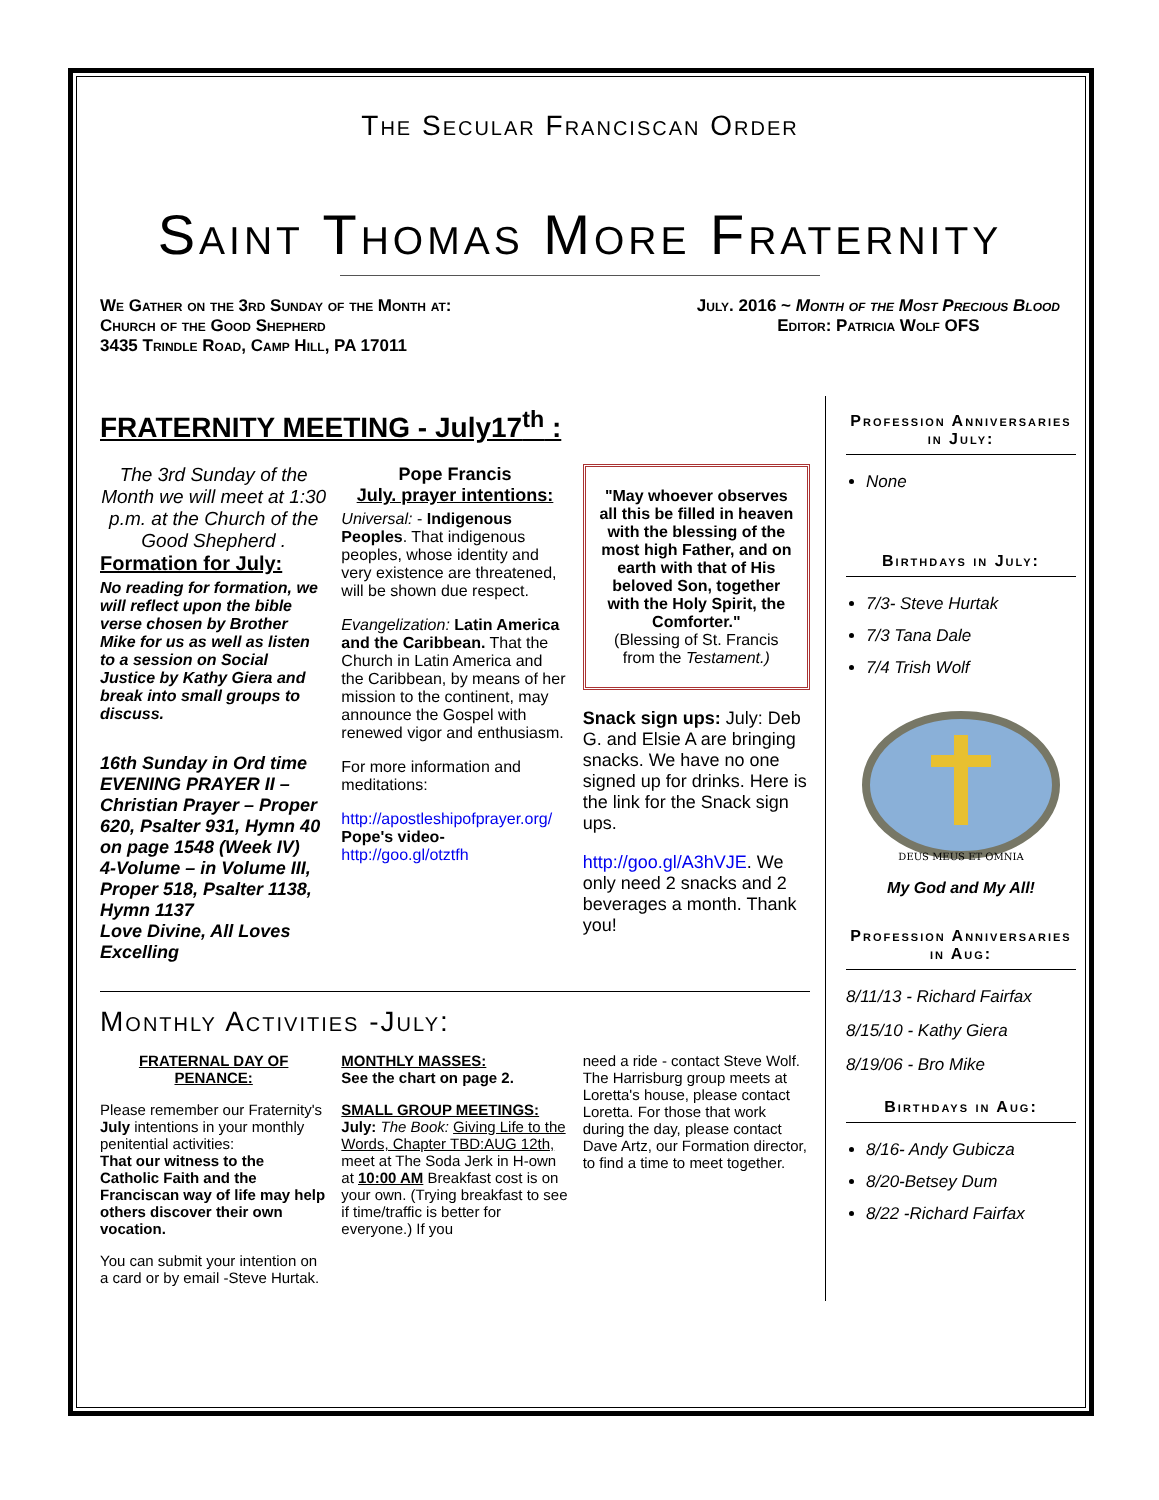The Secular Franciscan Order
Saint Thomas More Fraternity
We Gather on the 3rd Sunday of the Month at:
Church of the Good Shepherd
3435 Trindle Road, Camp Hill, PA 17011
July. 2016 ~ Month of the Most Precious Blood
Editor: Patricia Wolf OFS
FRATERNITY MEETING - July17<sup>th</sup> :
The 3rd Sunday of the Month we will meet at 1:30 p.m. at the Church of the Good Shepherd .
Formation for July:
No reading for formation, we will reflect upon the bible verse chosen by Brother Mike for us as well as listen to a session on Social Justice by Kathy Giera and break into small groups to discuss.
16th Sunday in Ord time EVENING PRAYER II – Christian Prayer – Proper 620, Psalter 931, Hymn 40 on page 1548 (Week IV)
4-Volume – in Volume III, Proper 518, Psalter 1138, Hymn 1137
Love Divine, All Loves Excelling
Pope Francis
July. prayer intentions:
Universal: - Indigenous Peoples. That indigenous peoples, whose identity and very existence are threatened, will be shown due respect.
Evangelization: Latin America and the Caribbean. That the Church in Latin America and the Caribbean, by means of her mission to the continent, may announce the Gospel with renewed vigor and enthusiasm.
For more information and meditations:
http://apostleshipofprayer.org/
Pope's video-
http://goo.gl/otztfh
"May whoever observes all this be filled in heaven with the blessing of the most high Father, and on earth with that of His beloved Son, together with the Holy Spirit, the Comforter."
(Blessing of St. Francis from the Testament.)
Snack sign ups: July: Deb G. and Elsie A are bringing snacks. We have no one signed up for drinks. Here is the link for the Snack sign ups.
http://goo.gl/A3hVJE. We only need 2 snacks and 2 beverages a month. Thank you!
Monthly Activities -July:
FRATERNAL DAY OF PENANCE:
Please remember our Fraternity's July intentions in your monthly penitential activities:
That our witness to the Catholic Faith and the Franciscan way of life may help others discover their own vocation.
You can submit your intention on a card or by email -Steve Hurtak.
MONTHLY MASSES:
See the chart on page 2.
SMALL GROUP MEETINGS:
July: The Book: Giving Life to the Words, Chapter TBD:AUG 12th, meet at The Soda Jerk in H-own at 10:00 AM Breakfast cost is on your own. (Trying breakfast to see if time/traffic is better for everyone.) If you
need a ride - contact Steve Wolf.
The Harrisburg group meets at Loretta's house, please contact Loretta. For those that work during the day, please contact Dave Artz, our Formation director, to find a time to meet together.
Profession Anniversaries in July:
None
Birthdays in July:
7/3- Steve Hurtak
7/3 Tana Dale
7/4 Trish Wolf
DEUS MEUS ET OMNIA
My God and My All!
Profession Anniversaries in Aug:
8/11/13 - Richard Fairfax
8/15/10 - Kathy Giera
8/19/06 - Bro Mike
Birthdays in Aug:
8/16- Andy Gubicza
8/20-Betsey Dum
8/22 -Richard Fairfax